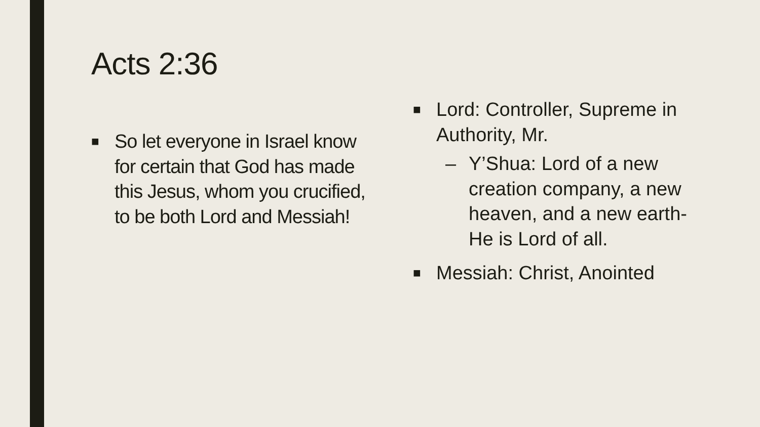Acts 2:36
■ So let everyone in Israel know for certain that God has made this Jesus, whom you crucified, to be both Lord and Messiah!
■ Lord: Controller, Supreme in Authority, Mr.
– Y’Shua: Lord of a new creation company, a new heaven, and a new earth-He is Lord of all.
■ Messiah: Christ, Anointed